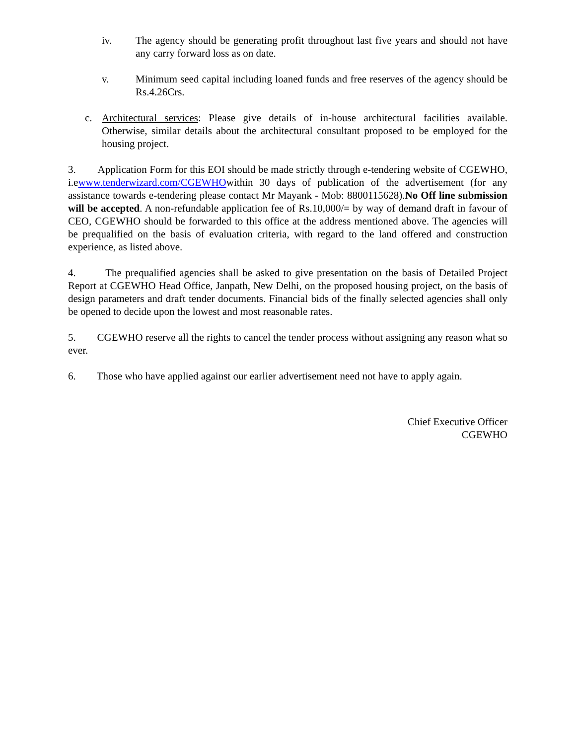iv. The agency should be generating profit throughout last five years and should not have any carry forward loss as on date.
v. Minimum seed capital including loaned funds and free reserves of the agency should be Rs.4.26Crs.
c. Architectural services: Please give details of in-house architectural facilities available. Otherwise, similar details about the architectural consultant proposed to be employed for the housing project.
3. Application Form for this EOI should be made strictly through e-tendering website of CGEWHO, i.ewww.tenderwizard.com/CGEWHOwithin 30 days of publication of the advertisement (for any assistance towards e-tendering please contact Mr Mayank - Mob: 8800115628).No Off line submission will be accepted. A non-refundable application fee of Rs.10,000/= by way of demand draft in favour of CEO, CGEWHO should be forwarded to this office at the address mentioned above. The agencies will be prequalified on the basis of evaluation criteria, with regard to the land offered and construction experience, as listed above.
4. The prequalified agencies shall be asked to give presentation on the basis of Detailed Project Report at CGEWHO Head Office, Janpath, New Delhi, on the proposed housing project, on the basis of design parameters and draft tender documents. Financial bids of the finally selected agencies shall only be opened to decide upon the lowest and most reasonable rates.
5. CGEWHO reserve all the rights to cancel the tender process without assigning any reason what so ever.
6. Those who have applied against our earlier advertisement need not have to apply again.
Chief Executive Officer
CGEWHO